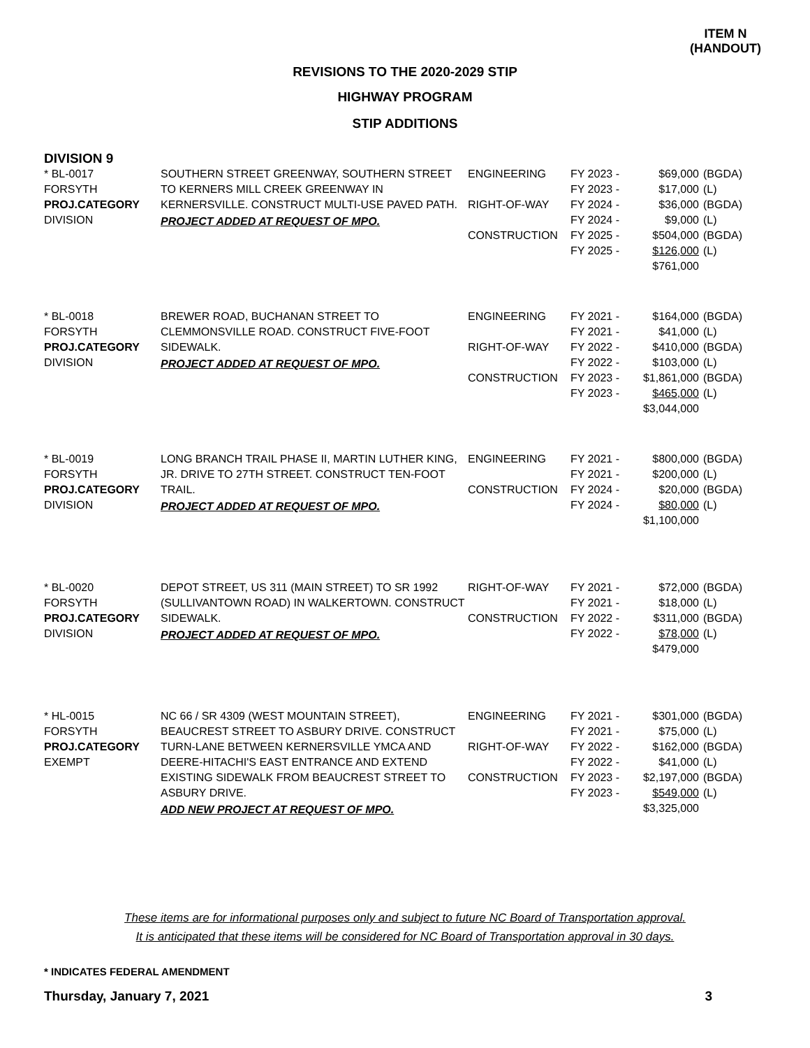ITEM N
(HANDOUT)
REVISIONS TO THE 2020-2029 STIP
HIGHWAY PROGRAM
STIP ADDITIONS
DIVISION 9
| * BL-0017 FORSYTH PROJ.CATEGORY DIVISION | SOUTHERN STREET GREENWAY, SOUTHERN STREET TO KERNERS MILL CREEK GREENWAY IN KERNERSVILLE. CONSTRUCT MULTI-USE PAVED PATH. PROJECT ADDED AT REQUEST OF MPO. | ENGINEERING RIGHT-OF-WAY CONSTRUCTION | FY 2023 - FY 2023 - FY 2024 - FY 2024 - FY 2025 - FY 2025 - | $69,000 $17,000 $36,000 $9,000 $504,000 $126,000 $761,000 | (BGDA) (L) (BGDA) (L) (BGDA) (L) |
| * BL-0018 FORSYTH PROJ.CATEGORY DIVISION | BREWER ROAD, BUCHANAN STREET TO CLEMMONSVILLE ROAD. CONSTRUCT FIVE-FOOT SIDEWALK. PROJECT ADDED AT REQUEST OF MPO. | ENGINEERING RIGHT-OF-WAY CONSTRUCTION | FY 2021 - FY 2021 - FY 2022 - FY 2022 - FY 2023 - FY 2023 - | $164,000 $41,000 $410,000 $103,000 $1,861,000 $465,000 $3,044,000 | (BGDA) (L) (BGDA) (L) (BGDA) (L) |
| * BL-0019 FORSYTH PROJ.CATEGORY DIVISION | LONG BRANCH TRAIL PHASE II, MARTIN LUTHER KING, JR. DRIVE TO 27TH STREET. CONSTRUCT TEN-FOOT TRAIL. PROJECT ADDED AT REQUEST OF MPO. | ENGINEERING CONSTRUCTION | FY 2021 - FY 2021 - FY 2024 - FY 2024 - | $800,000 $200,000 $20,000 $80,000 $1,100,000 | (BGDA) (L) (BGDA) (L) |
| * BL-0020 FORSYTH PROJ.CATEGORY DIVISION | DEPOT STREET, US 311 (MAIN STREET) TO SR 1992 (SULLIVANTOWN ROAD) IN WALKERTOWN. CONSTRUCT SIDEWALK. PROJECT ADDED AT REQUEST OF MPO. | RIGHT-OF-WAY CONSTRUCTION | FY 2021 - FY 2021 - FY 2022 - FY 2022 - | $72,000 $18,000 $311,000 $78,000 $479,000 | (BGDA) (L) (BGDA) (L) |
| * HL-0015 FORSYTH PROJ.CATEGORY EXEMPT | NC 66 / SR 4309 (WEST MOUNTAIN STREET), BEAUCREST STREET TO ASBURY DRIVE. CONSTRUCT TURN-LANE BETWEEN KERNERSVILLE YMCA AND DEERE-HITACHI'S EAST ENTRANCE AND EXTEND EXISTING SIDEWALK FROM BEAUCREST STREET TO ASBURY DRIVE. ADD NEW PROJECT AT REQUEST OF MPO. | ENGINEERING RIGHT-OF-WAY CONSTRUCTION | FY 2021 - FY 2021 - FY 2022 - FY 2022 - FY 2023 - FY 2023 - | $301,000 $75,000 $162,000 $41,000 $2,197,000 $549,000 $3,325,000 | (BGDA) (L) (BGDA) (L) (BGDA) (L) |
These items are for informational purposes only and subject to future NC Board of Transportation approval.
It is anticipated that these items will be considered for NC Board of Transportation approval in 30 days.
* INDICATES FEDERAL AMENDMENT
Thursday, January 7, 2021 3